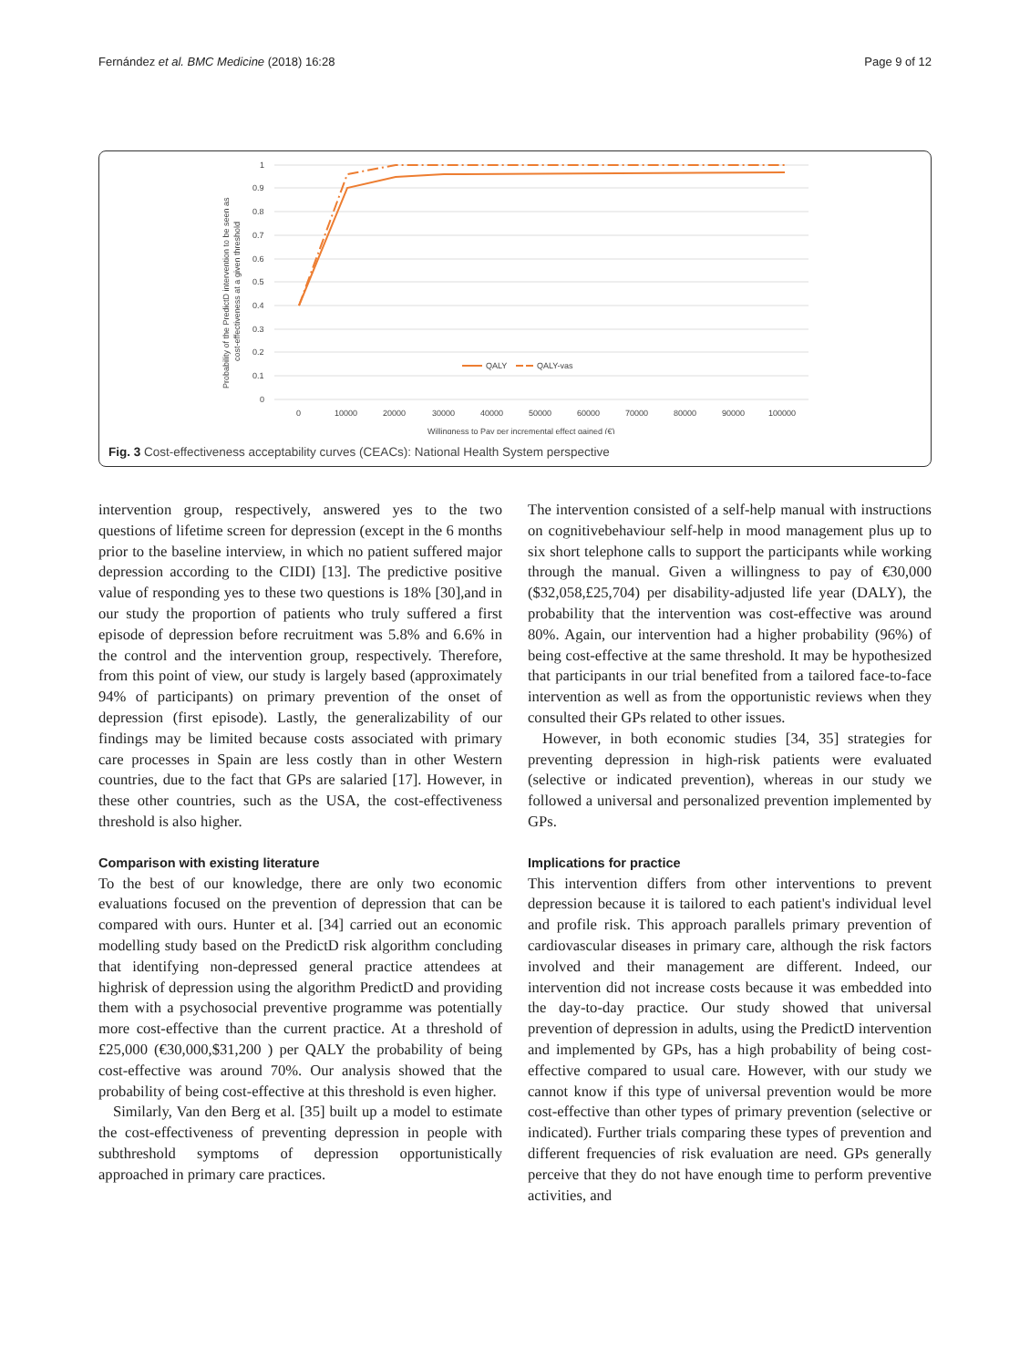Fernández et al. BMC Medicine (2018) 16:28 Page 9 of 12
Probability of the PredictD intervention to be seen as
cost-effectiveness at a given threshold
1
0.9
0.8
0.7
0.6
0.5
0.4
0.3
0.2
0.1
0
0
10000
20000
30000
40000
50000
60000
70000
80000
90000
100000
Willingness to Pay per incremental effect gained (€)
QALY
QALY-vas
Fig. 3 Cost-effectiveness acceptability curves (CEACs): National Health System perspective
intervention group, respectively, answered yes to the two questions of lifetime screen for depression (except in the 6 months prior to the baseline interview, in which no patient suffered major depression according to the CIDI) [13]. The predictive positive value of responding yes to these two questions is 18% [30],and in our study the proportion of patients who truly suffered a first episode of depression before recruitment was 5.8% and 6.6% in the control and the intervention group, respectively. Therefore, from this point of view, our study is largely based (approximately 94% of participants) on primary prevention of the onset of depression (first episode). Lastly, the generalizability of our findings may be limited because costs associated with primary care processes in Spain are less costly than in other Western countries, due to the fact that GPs are salaried [17]. However, in these other countries, such as the USA, the cost-effectiveness threshold is also higher.
Comparison with existing literature
To the best of our knowledge, there are only two economic evaluations focused on the prevention of depression that can be compared with ours. Hunter et al. [34] carried out an economic modelling study based on the PredictD risk algorithm concluding that identifying non-depressed general practice attendees at highrisk of depression using the algorithm PredictD and providing them with a psychosocial preventive programme was potentially more cost-effective than the current practice. At a threshold of £25,000 (€30,000,$31,200 ) per QALY the probability of being cost-effective was around 70%. Our analysis showed that the probability of being cost-effective at this threshold is even higher.
Similarly, Van den Berg et al. [35] built up a model to estimate the cost-effectiveness of preventing depression in people with subthreshold symptoms of depression opportunistically approached in primary care practices.
The intervention consisted of a self-help manual with instructions on cognitivebehaviour self-help in mood management plus up to six short telephone calls to support the participants while working through the manual. Given a willingness to pay of €30,000 ($32,058,£25,704) per disability-adjusted life year (DALY), the probability that the intervention was cost-effective was around 80%. Again, our intervention had a higher probability (96%) of being cost-effective at the same threshold. It may be hypothesized that participants in our trial benefited from a tailored face-to-face intervention as well as from the opportunistic reviews when they consulted their GPs related to other issues.
However, in both economic studies [34, 35] strategies for preventing depression in high-risk patients were evaluated (selective or indicated prevention), whereas in our study we followed a universal and personalized prevention implemented by GPs.
Implications for practice
This intervention differs from other interventions to prevent depression because it is tailored to each patient's individual level and profile risk. This approach parallels primary prevention of cardiovascular diseases in primary care, although the risk factors involved and their management are different. Indeed, our intervention did not increase costs because it was embedded into the day-to-day practice. Our study showed that universal prevention of depression in adults, using the PredictD intervention and implemented by GPs, has a high probability of being cost-effective compared to usual care. However, with our study we cannot know if this type of universal prevention would be more cost-effective than other types of primary prevention (selective or indicated). Further trials comparing these types of prevention and different frequencies of risk evaluation are need. GPs generally perceive that they do not have enough time to perform preventive activities, and